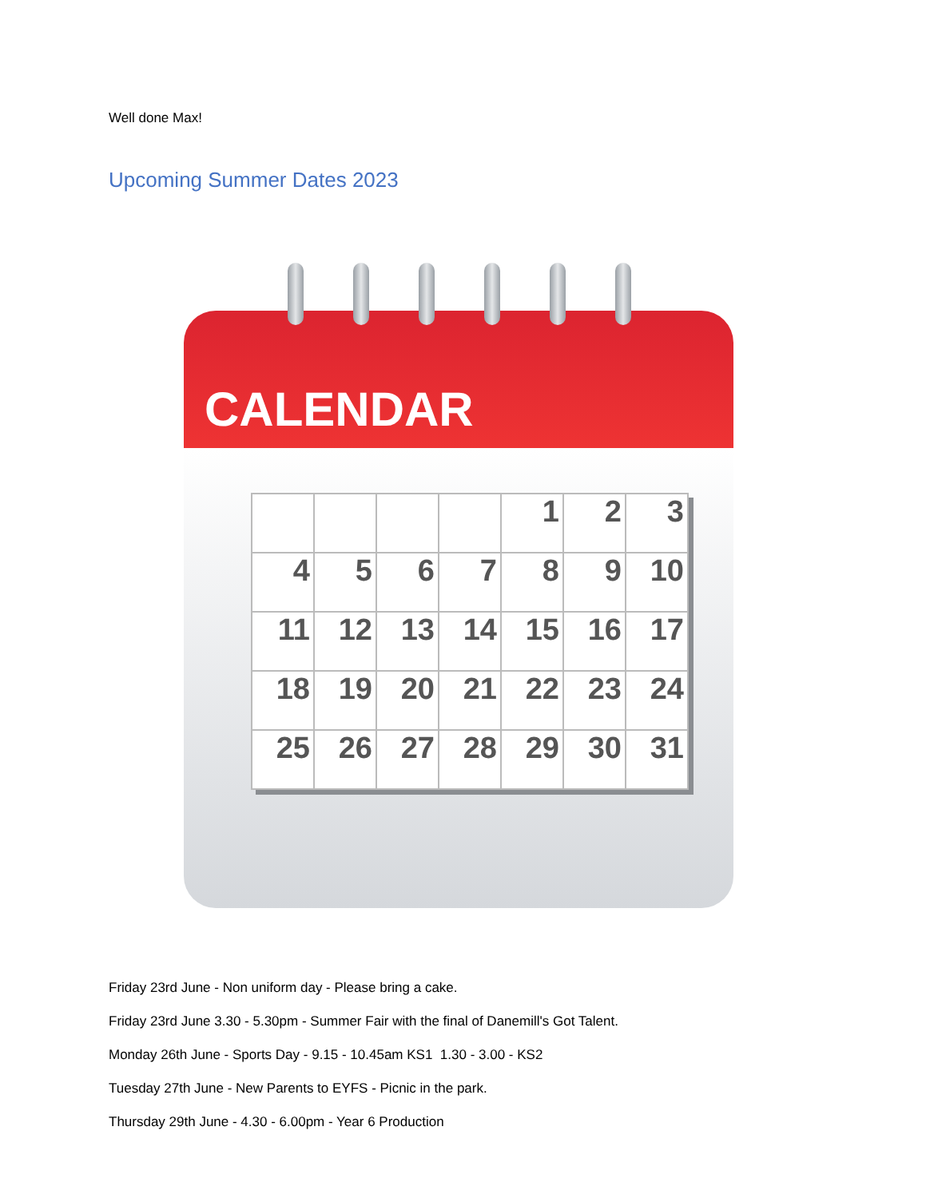Well done Max!
Upcoming Summer Dates 2023
CALENDAR
| | | | | 1 | 2 | 3 |
| 4 | 5 | 6 | 7 | 8 | 9 | 10 |
| 11 | 12 | 13 | 14 | 15 | 16 | 17 |
| 18 | 19 | 20 | 21 | 22 | 23 | 24 |
| 25 | 26 | 27 | 28 | 29 | 30 | 31 |
Friday 23rd June - Non uniform day - Please bring a cake.
Friday 23rd June 3.30 - 5.30pm - Summer Fair with the final of Danemill's Got Talent.
Monday 26th June - Sports Day - 9.15 - 10.45am KS1 1.30 - 3.00 - KS2
Tuesday 27th June - New Parents to EYFS - Picnic in the park.
Thursday 29th June - 4.30 - 6.00pm - Year 6 Production